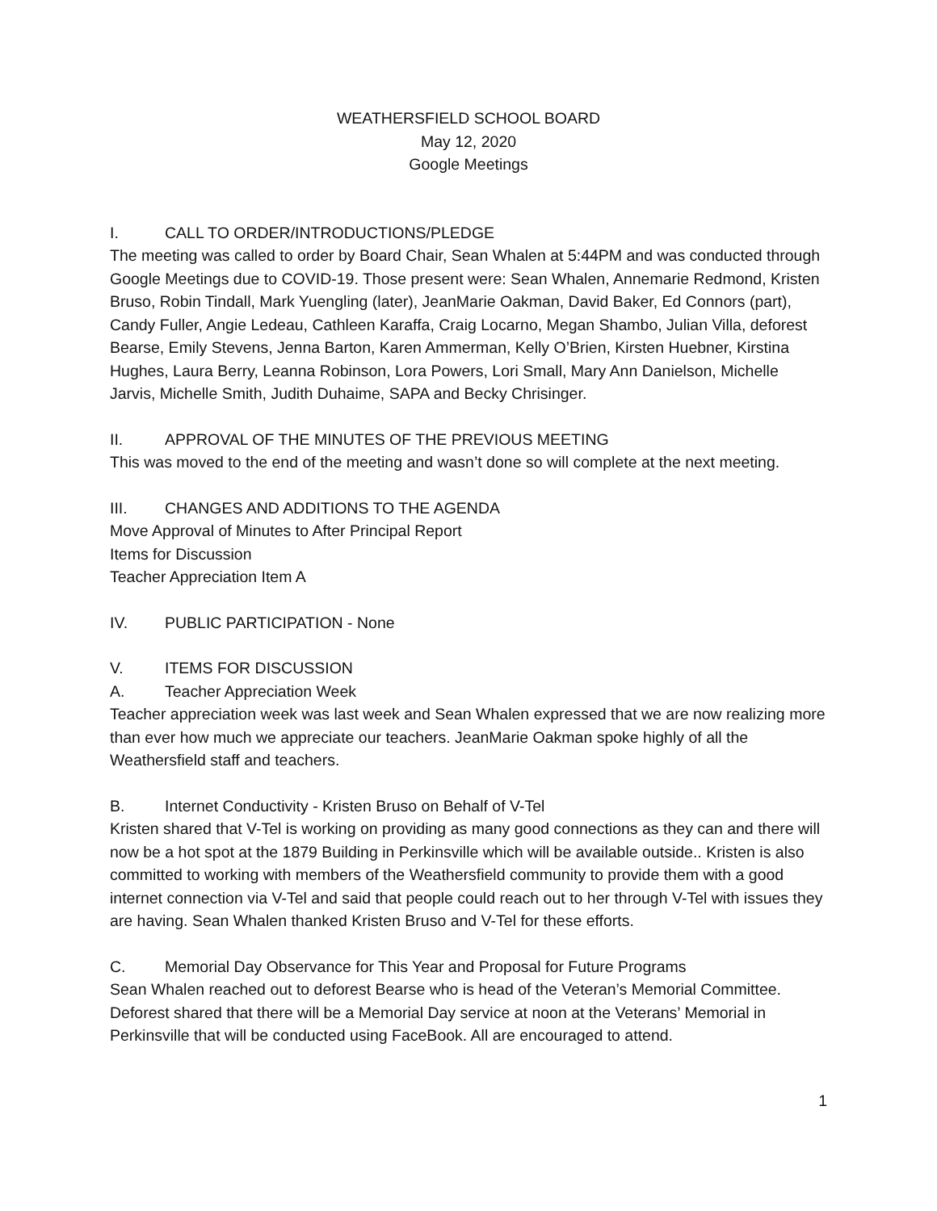WEATHERSFIELD SCHOOL BOARD
May 12, 2020
Google Meetings
I. CALL TO ORDER/INTRODUCTIONS/PLEDGE
The meeting was called to order by Board Chair, Sean Whalen at 5:44PM and was conducted through Google Meetings due to COVID-19. Those present were: Sean Whalen, Annemarie Redmond, Kristen Bruso, Robin Tindall, Mark Yuengling (later), JeanMarie Oakman, David Baker, Ed Connors (part), Candy Fuller, Angie Ledeau, Cathleen Karaffa, Craig Locarno, Megan Shambo, Julian Villa, deforest Bearse, Emily Stevens, Jenna Barton, Karen Ammerman, Kelly O’Brien, Kirsten Huebner, Kirstina Hughes, Laura Berry, Leanna Robinson, Lora Powers, Lori Small, Mary Ann Danielson, Michelle Jarvis, Michelle Smith, Judith Duhaime, SAPA and Becky Chrisinger.
II. APPROVAL OF THE MINUTES OF THE PREVIOUS MEETING
This was moved to the end of the meeting and wasn’t done so will complete at the next meeting.
III. CHANGES AND ADDITIONS TO THE AGENDA
Move Approval of Minutes to After Principal Report
Items for Discussion
Teacher Appreciation Item A
IV. PUBLIC PARTICIPATION - None
V. ITEMS FOR DISCUSSION
A. Teacher Appreciation Week
Teacher appreciation week was last week and Sean Whalen expressed that we are now realizing more than ever how much we appreciate our teachers. JeanMarie Oakman spoke highly of all the Weathersfield staff and teachers.
B. Internet Conductivity - Kristen Bruso on Behalf of V-Tel
Kristen shared that V-Tel is working on providing as many good connections as they can and there will now be a hot spot at the 1879 Building in Perkinsville which will be available outside.. Kristen is also committed to working with members of the Weathersfield community to provide them with a good internet connection via V-Tel and said that people could reach out to her through V-Tel with issues they are having. Sean Whalen thanked Kristen Bruso and V-Tel for these efforts.
C. Memorial Day Observance for This Year and Proposal for Future Programs
Sean Whalen reached out to deforest Bearse who is head of the Veteran’s Memorial Committee. Deforest shared that there will be a Memorial Day service at noon at the Veterans’ Memorial in Perkinsville that will be conducted using FaceBook. All are encouraged to attend.
1